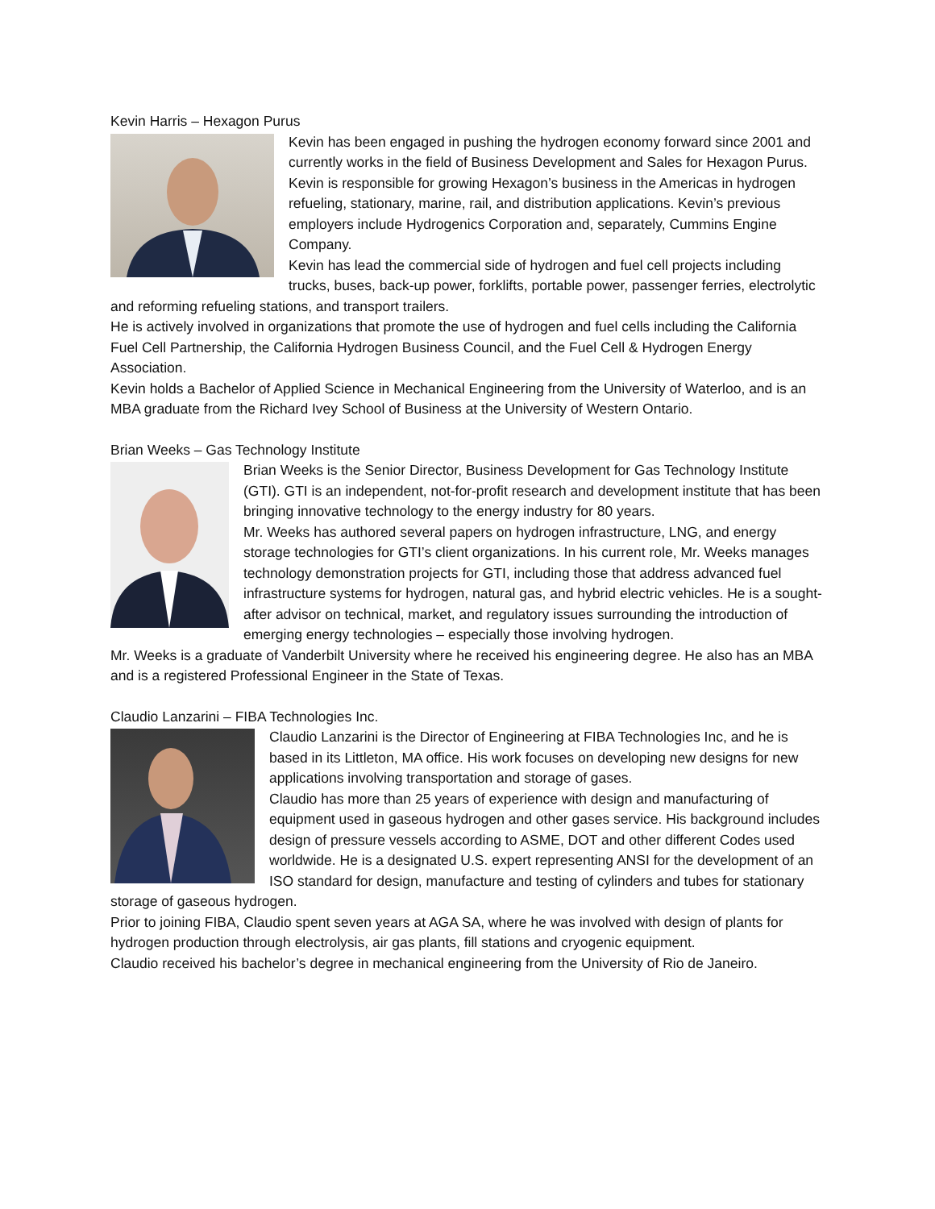Kevin Harris – Hexagon Purus
Kevin has been engaged in pushing the hydrogen economy forward since 2001 and currently works in the field of Business Development and Sales for Hexagon Purus. Kevin is responsible for growing Hexagon’s business in the Americas in hydrogen refueling, stationary, marine, rail, and distribution applications. Kevin’s previous employers include Hydrogenics Corporation and, separately, Cummins Engine Company.
Kevin has lead the commercial side of hydrogen and fuel cell projects including trucks, buses, back-up power, forklifts, portable power, passenger ferries, electrolytic and reforming refueling stations, and transport trailers.
He is actively involved in organizations that promote the use of hydrogen and fuel cells including the California Fuel Cell Partnership, the California Hydrogen Business Council, and the Fuel Cell & Hydrogen Energy Association.
Kevin holds a Bachelor of Applied Science in Mechanical Engineering from the University of Waterloo, and is an MBA graduate from the Richard Ivey School of Business at the University of Western Ontario.
Brian Weeks – Gas Technology Institute
Brian Weeks is the Senior Director, Business Development for Gas Technology Institute (GTI). GTI is an independent, not-for-profit research and development institute that has been bringing innovative technology to the energy industry for 80 years.
Mr. Weeks has authored several papers on hydrogen infrastructure, LNG, and energy storage technologies for GTI’s client organizations. In his current role, Mr. Weeks manages technology demonstration projects for GTI, including those that address advanced fuel infrastructure systems for hydrogen, natural gas, and hybrid electric vehicles. He is a sought-after advisor on technical, market, and regulatory issues surrounding the introduction of emerging energy technologies – especially those involving hydrogen.
Mr. Weeks is a graduate of Vanderbilt University where he received his engineering degree. He also has an MBA and is a registered Professional Engineer in the State of Texas.
Claudio Lanzarini – FIBA Technologies Inc.
Claudio Lanzarini is the Director of Engineering at FIBA Technologies Inc, and he is based in its Littleton, MA office. His work focuses on developing new designs for new applications involving transportation and storage of gases.
Claudio has more than 25 years of experience with design and manufacturing of equipment used in gaseous hydrogen and other gases service. His background includes design of pressure vessels according to ASME, DOT and other different Codes used worldwide. He is a designated U.S. expert representing ANSI for the development of an ISO standard for design, manufacture and testing of cylinders and tubes for stationary storage of gaseous hydrogen.
Prior to joining FIBA, Claudio spent seven years at AGA SA, where he was involved with design of plants for hydrogen production through electrolysis, air gas plants, fill stations and cryogenic equipment.
Claudio received his bachelor’s degree in mechanical engineering from the University of Rio de Janeiro.